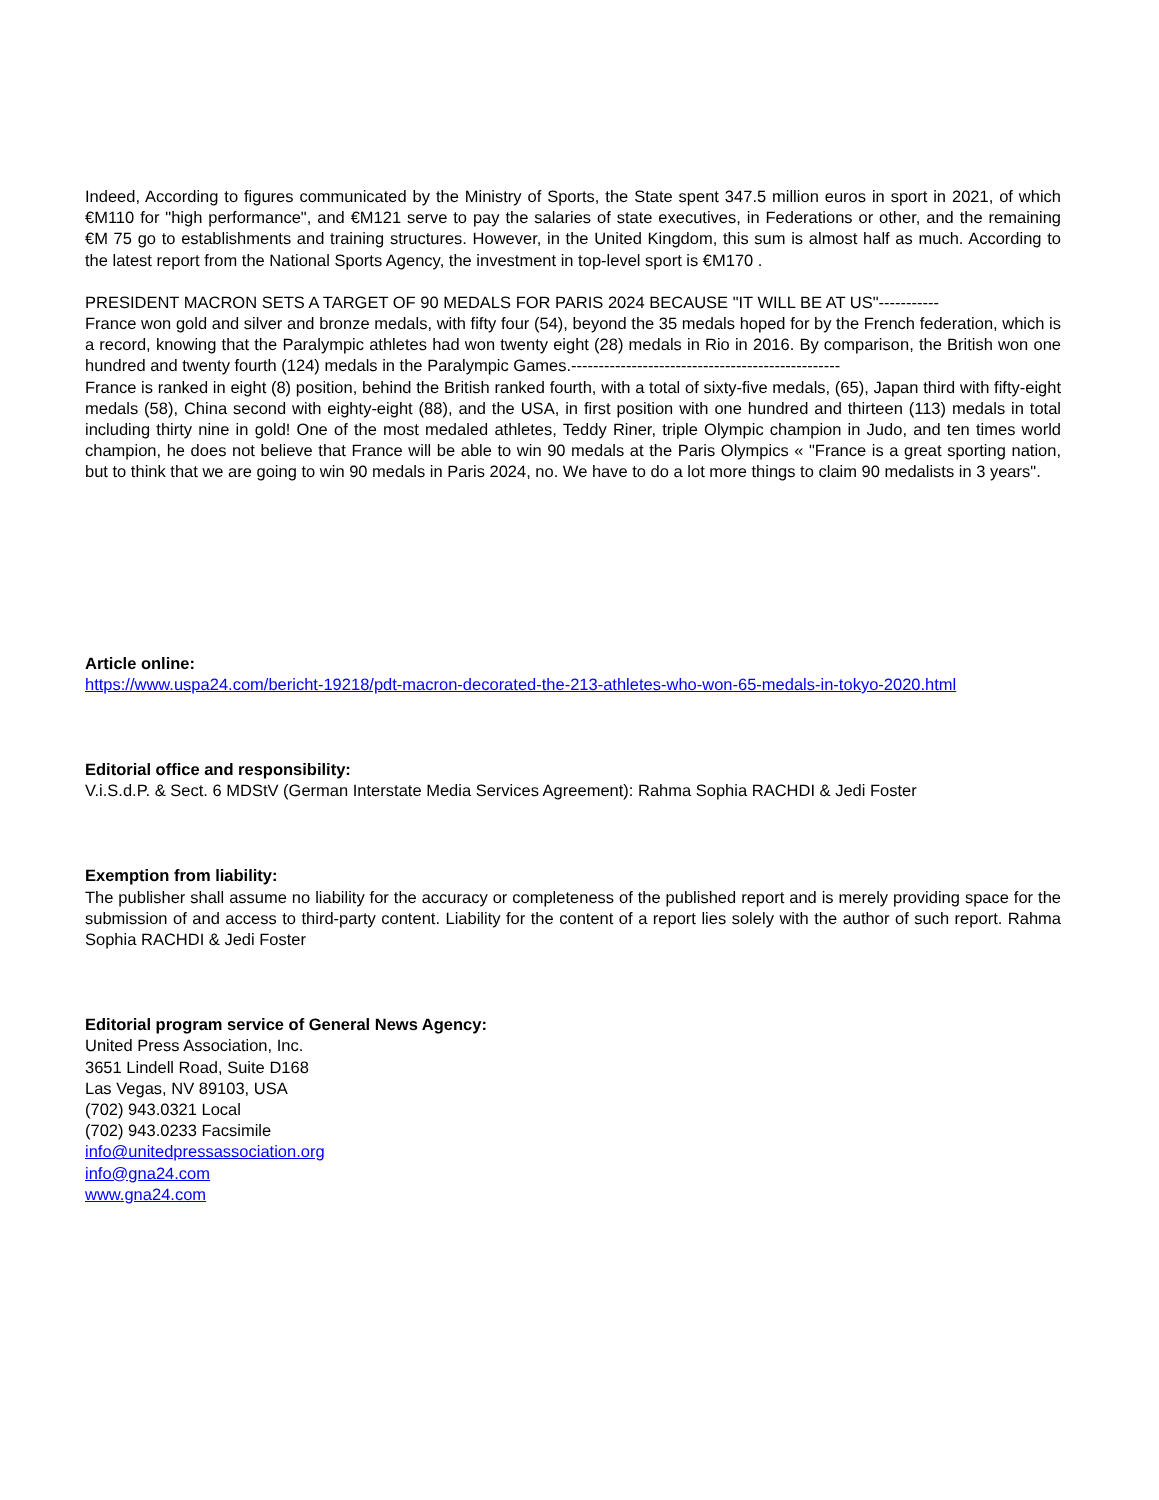Indeed, According to figures communicated by the Ministry of Sports, the State spent 347.5 million euros in sport in 2021, of which €M110 for "high performance", and €M121 serve to pay the salaries of state executives, in Federations or other, and the remaining €M 75 go to establishments and training structures. However, in the United Kingdom, this sum is almost half as much. According to the latest report from the National Sports Agency, the investment in top-level sport is €M170 .
PRESIDENT MACRON SETS A TARGET OF 90 MEDALS FOR PARIS 2024 BECAUSE "IT WILL BE AT US"-----------
France won gold and silver and bronze medals, with fifty four (54), beyond the 35 medals hoped for by the French federation, which is a record, knowing that the Paralympic athletes had won twenty eight (28) medals in Rio in 2016. By comparison, the British won one hundred and twenty fourth (124) medals in the Paralympic Games.-------------------------------------------------
France is ranked in eight (8) position, behind the British ranked fourth, with a total of sixty-five medals, (65), Japan third with fifty-eight medals (58), China second with eighty-eight (88), and the USA, in first position with one hundred and thirteen (113) medals in total including thirty nine in gold! One of the most medaled athletes, Teddy Riner, triple Olympic champion in Judo, and ten times world champion, he does not believe that France will be able to win 90 medals at the Paris Olympics « "France is a great sporting nation, but to think that we are going to win 90 medals in Paris 2024, no. We have to do a lot more things to claim 90 medalists in 3 years".
Article online:
https://www.uspa24.com/bericht-19218/pdt-macron-decorated-the-213-athletes-who-won-65-medals-in-tokyo-2020.html
Editorial office and responsibility:
V.i.S.d.P. & Sect. 6 MDStV (German Interstate Media Services Agreement): Rahma Sophia RACHDI & Jedi Foster
Exemption from liability:
The publisher shall assume no liability for the accuracy or completeness of the published report and is merely providing space for the submission of and access to third-party content. Liability for the content of a report lies solely with the author of such report. Rahma Sophia RACHDI & Jedi Foster
Editorial program service of General News Agency:
United Press Association, Inc.
3651 Lindell Road, Suite D168
Las Vegas, NV 89103, USA
(702) 943.0321 Local
(702) 943.0233 Facsimile
info@unitedpressassociation.org
info@gna24.com
www.gna24.com